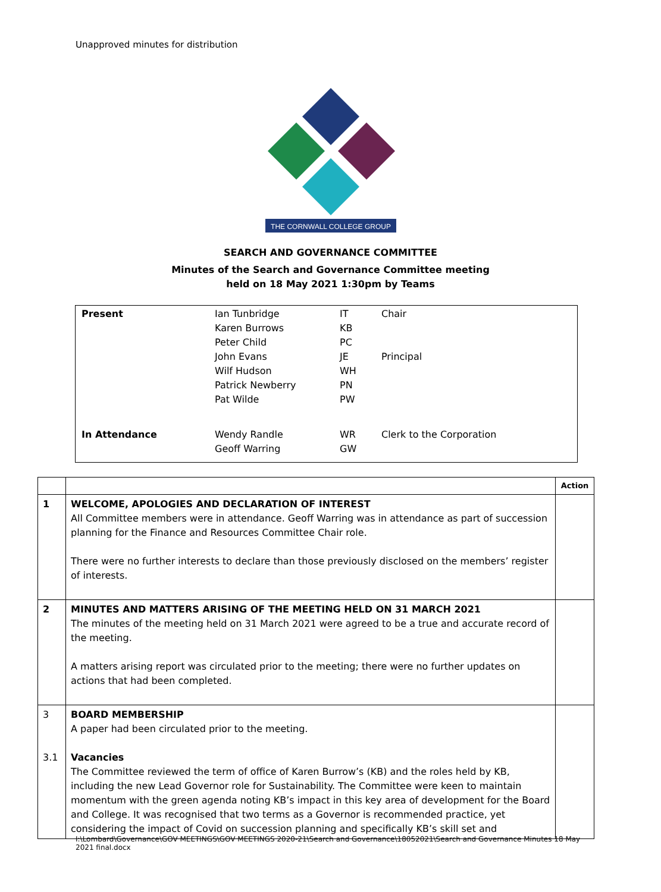Unapproved minutes for distribution
THE CORNWALL COLLEGE GROUP
SEARCH AND GOVERNANCE COMMITTEE
Minutes of the Search and Governance Committee meeting
held on 18 May 2021 1:30pm by Teams
| Present | Ian Tunbridge Karen Burrows Peter Child John Evans Wilf Hudson Patrick Newberry Pat Wilde | IT KB PC JE WH PN PW | Chair Principal |
| In Attendance | Wendy Randle Geoff Warring | WR GW | Clerk to the Corporation |
| | | Action |
| 1 | WELCOME, APOLOGIES AND DECLARATION OF INTEREST All Committee members were in attendance. Geoff Warring was in attendance as part of succession planning for the Finance and Resources Committee Chair role. There were no further interests to declare than those previously disclosed on the members’ register of interests. | |
| 2 | MINUTES AND MATTERS ARISING OF THE MEETING HELD ON 31 MARCH 2021 The minutes of the meeting held on 31 March 2021 were agreed to be a true and accurate record of the meeting. A matters arising report was circulated prior to the meeting; there were no further updates on actions that had been completed. | |
| 3 3.1 | BOARD MEMBERSHIP A paper had been circulated prior to the meeting. Vacancies The Committee reviewed the term of office of Karen Burrow’s (KB) and the roles held by KB, including the new Lead Governor role for Sustainability. The Committee were keen to maintain momentum with the green agenda noting KB’s impact in this key area of development for the Board and College. It was recognised that two terms as a Governor is recommended practice, yet considering the impact of Covid on succession planning and specifically KB’s skill set and | |
I:\Lombard\Governance\GOV MEETINGS\GOV MEETINGS 2020-21\Search and Governance\18052021\Search and Governance Minutes 18 May 2021 final.docx